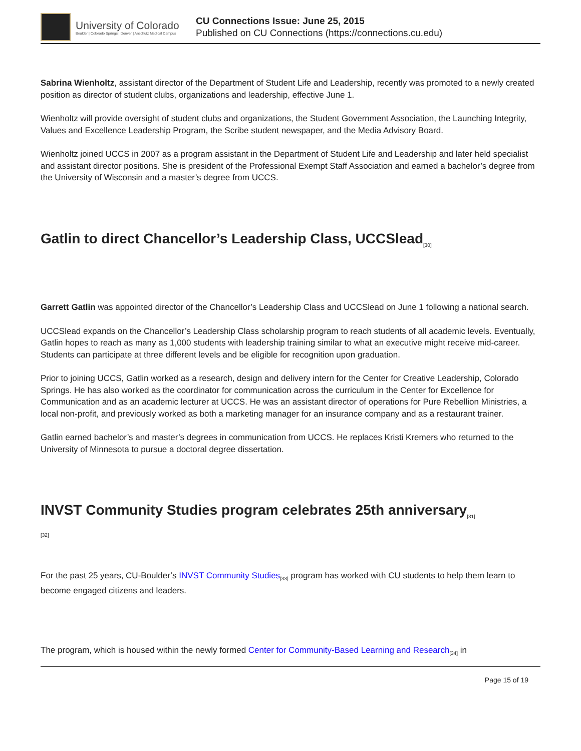University of Colorado
Boulder | Colorado Springs | Denver | Anschutz Medical Campus
CU Connections Issue: June 25, 2015
Published on CU Connections (https://connections.cu.edu)
Sabrina Wienholtz, assistant director of the Department of Student Life and Leadership, recently was promoted to a newly created position as director of student clubs, organizations and leadership, effective June 1.
Wienholtz will provide oversight of student clubs and organizations, the Student Government Association, the Launching Integrity, Values and Excellence Leadership Program, the Scribe student newspaper, and the Media Advisory Board.
Wienholtz joined UCCS in 2007 as a program assistant in the Department of Student Life and Leadership and later held specialist and assistant director positions. She is president of the Professional Exempt Staff Association and earned a bachelor’s degree from the University of Wisconsin and a master’s degree from UCCS.
Gatlin to direct Chancellor’s Leadership Class, UCCSlead<sub>[30]</sub>
Garrett Gatlin was appointed director of the Chancellor’s Leadership Class and UCCSlead on June 1 following a national search.
UCCSlead expands on the Chancellor’s Leadership Class scholarship program to reach students of all academic levels. Eventually, Gatlin hopes to reach as many as 1,000 students with leadership training similar to what an executive might receive mid-career. Students can participate at three different levels and be eligible for recognition upon graduation.
Prior to joining UCCS, Gatlin worked as a research, design and delivery intern for the Center for Creative Leadership, Colorado Springs. He has also worked as the coordinator for communication across the curriculum in the Center for Excellence for Communication and as an academic lecturer at UCCS. He was an assistant director of operations for Pure Rebellion Ministries, a local non-profit, and previously worked as both a marketing manager for an insurance company and as a restaurant trainer.
Gatlin earned bachelor’s and master’s degrees in communication from UCCS. He replaces Kristi Kremers who returned to the University of Minnesota to pursue a doctoral degree dissertation.
INVST Community Studies program celebrates 25th anniversary<sub>[31]</sub>
[32]
For the past 25 years, CU-Boulder’s INVST Community Studies<sub>[33]</sub> program has worked with CU students to help them learn to become engaged citizens and leaders.
The program, which is housed within the newly formed Center for Community-Based Learning and Research<sub>[34]</sub> in
Page 15 of 19